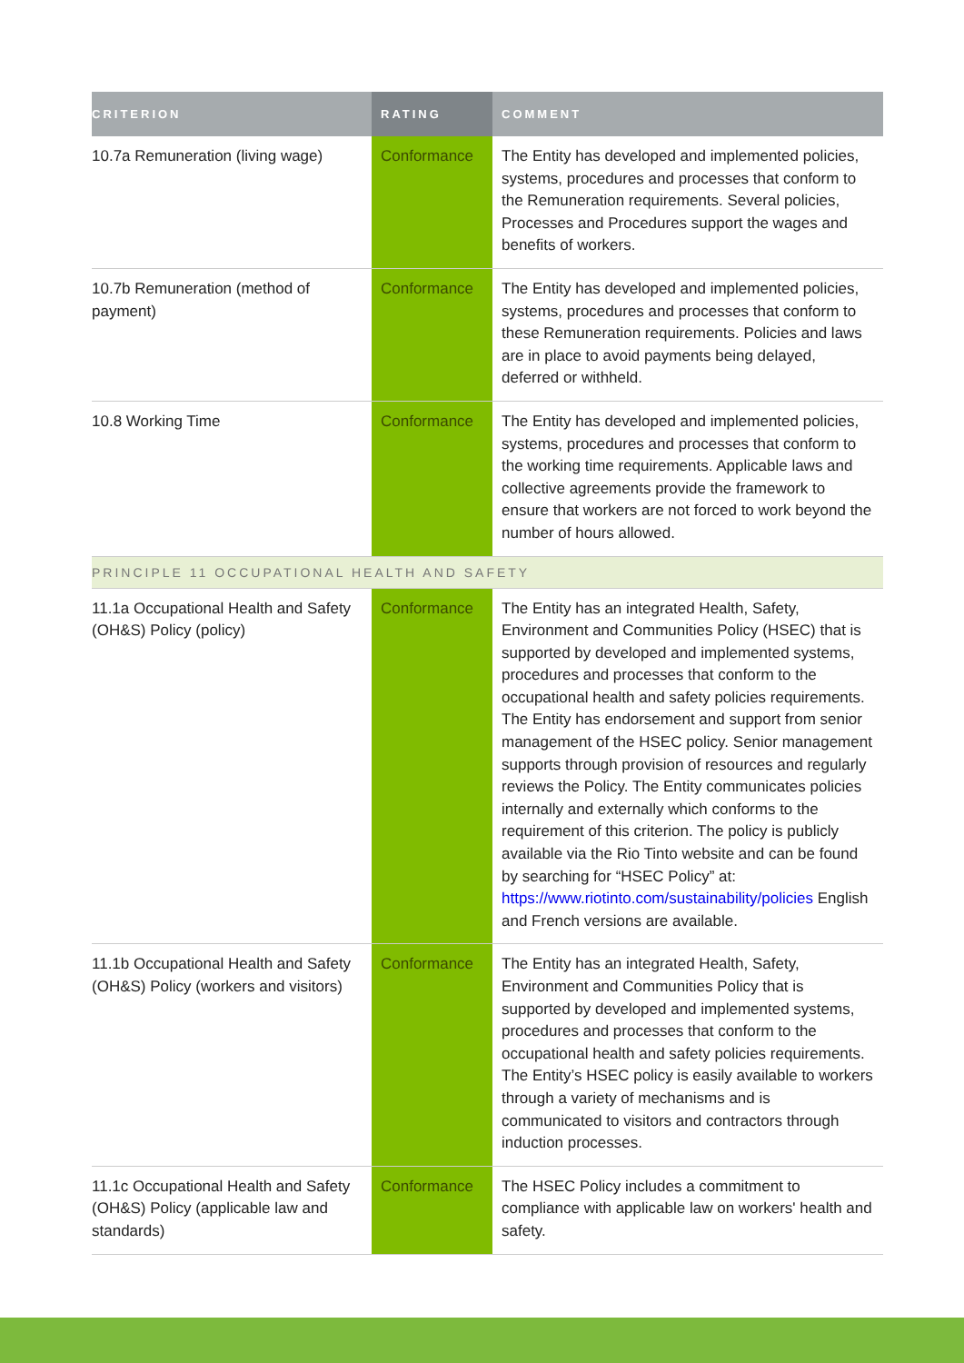| CRITERION | RATING | COMMENT |
| --- | --- | --- |
| 10.7a Remuneration (living wage) | Conformance | The Entity has developed and implemented policies, systems, procedures and processes that conform to the Remuneration requirements. Several policies, Processes and Procedures support the wages and benefits of workers. |
| 10.7b Remuneration (method of payment) | Conformance | The Entity has developed and implemented policies, systems, procedures and processes that conform to these Remuneration requirements. Policies and laws are in place to avoid payments being delayed, deferred or withheld. |
| 10.8 Working Time | Conformance | The Entity has developed and implemented policies, systems, procedures and processes that conform to the working time requirements. Applicable laws and collective agreements provide the framework to ensure that workers are not forced to work beyond the number of hours allowed. |
| PRINCIPLE 11 OCCUPATIONAL HEALTH AND SAFETY | | |
| 11.1a Occupational Health and Safety (OH&S) Policy (policy) | Conformance | The Entity has an integrated Health, Safety, Environment and Communities Policy (HSEC) that is supported by developed and implemented systems, procedures and processes that conform to the occupational health and safety policies requirements. The Entity has endorsement and support from senior management of the HSEC policy. Senior management supports through provision of resources and regularly reviews the Policy. The Entity communicates policies internally and externally which conforms to the requirement of this criterion. The policy is publicly available via the Rio Tinto website and can be found by searching for “HSEC Policy” at: https://www.riotinto.com/sustainability/policies English and French versions are available. |
| 11.1b Occupational Health and Safety (OH&S) Policy (workers and visitors) | Conformance | The Entity has an integrated Health, Safety, Environment and Communities Policy that is supported by developed and implemented systems, procedures and processes that conform to the occupational health and safety policies requirements. The Entity’s HSEC policy is easily available to workers through a variety of mechanisms and is communicated to visitors and contractors through induction processes. |
| 11.1c Occupational Health and Safety (OH&S) Policy (applicable law and standards) | Conformance | The HSEC Policy includes a commitment to compliance with applicable law on workers' health and safety. |